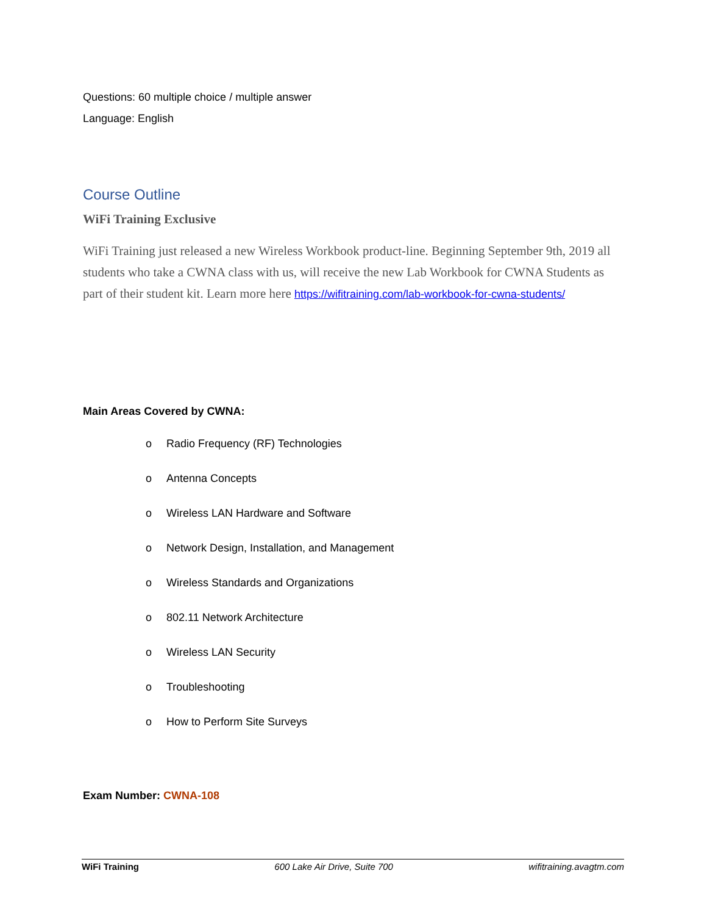Questions: 60 multiple choice / multiple answer
Language: English
Course Outline
WiFi Training Exclusive
WiFi Training just released a new Wireless Workbook product-line. Beginning September 9th, 2019 all students who take a CWNA class with us, will receive the new Lab Workbook for CWNA Students as part of their student kit. Learn more here https://wifitraining.com/lab-workbook-for-cwna-students/
Main Areas Covered by CWNA:
o Radio Frequency (RF) Technologies
o Antenna Concepts
o Wireless LAN Hardware and Software
o Network Design, Installation, and Management
o Wireless Standards and Organizations
o 802.11 Network Architecture
o Wireless LAN Security
o Troubleshooting
o How to Perform Site Surveys
Exam Number: CWNA-108
WiFi Training 600 Lake Air Drive, Suite 700 wifitraining.avagtm.com